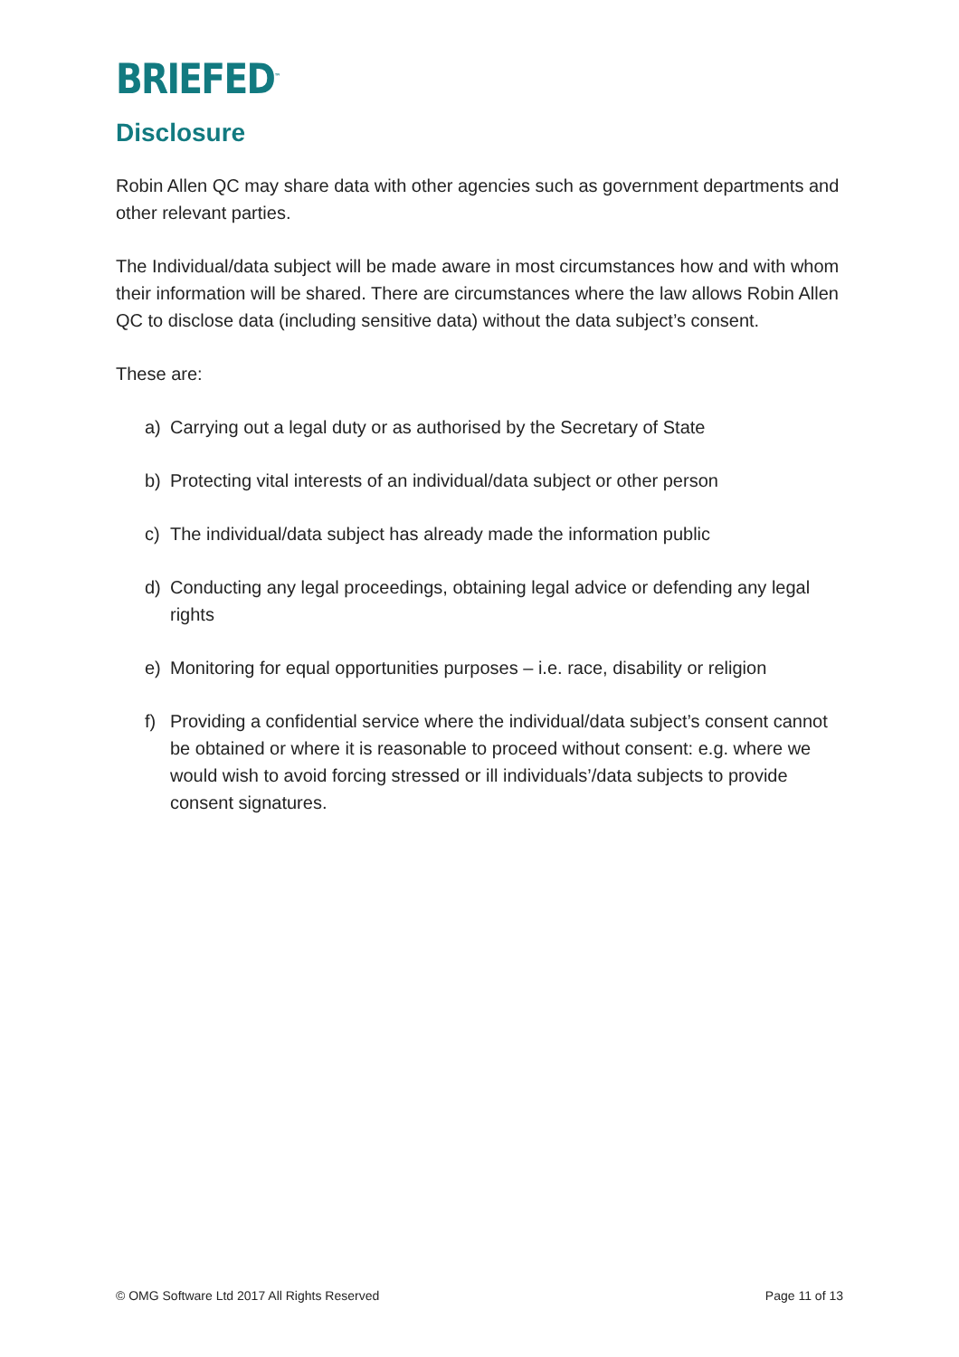BRIEFED<sup>™</sup>
Disclosure
Robin Allen QC may share data with other agencies such as government departments and other relevant parties.
The Individual/data subject will be made aware in most circumstances how and with whom their information will be shared. There are circumstances where the law allows Robin Allen QC to disclose data (including sensitive data) without the data subject’s consent.
These are:
a) Carrying out a legal duty or as authorised by the Secretary of State
b) Protecting vital interests of an individual/data subject or other person
c) The individual/data subject has already made the information public
d) Conducting any legal proceedings, obtaining legal advice or defending any legal rights
e) Monitoring for equal opportunities purposes – i.e. race, disability or religion
f) Providing a confidential service where the individual/data subject’s consent cannot be obtained or where it is reasonable to proceed without consent: e.g. where we would wish to avoid forcing stressed or ill individuals’/data subjects to provide consent signatures.
© OMG Software Ltd 2017 All Rights Reserved Page 11 of 13